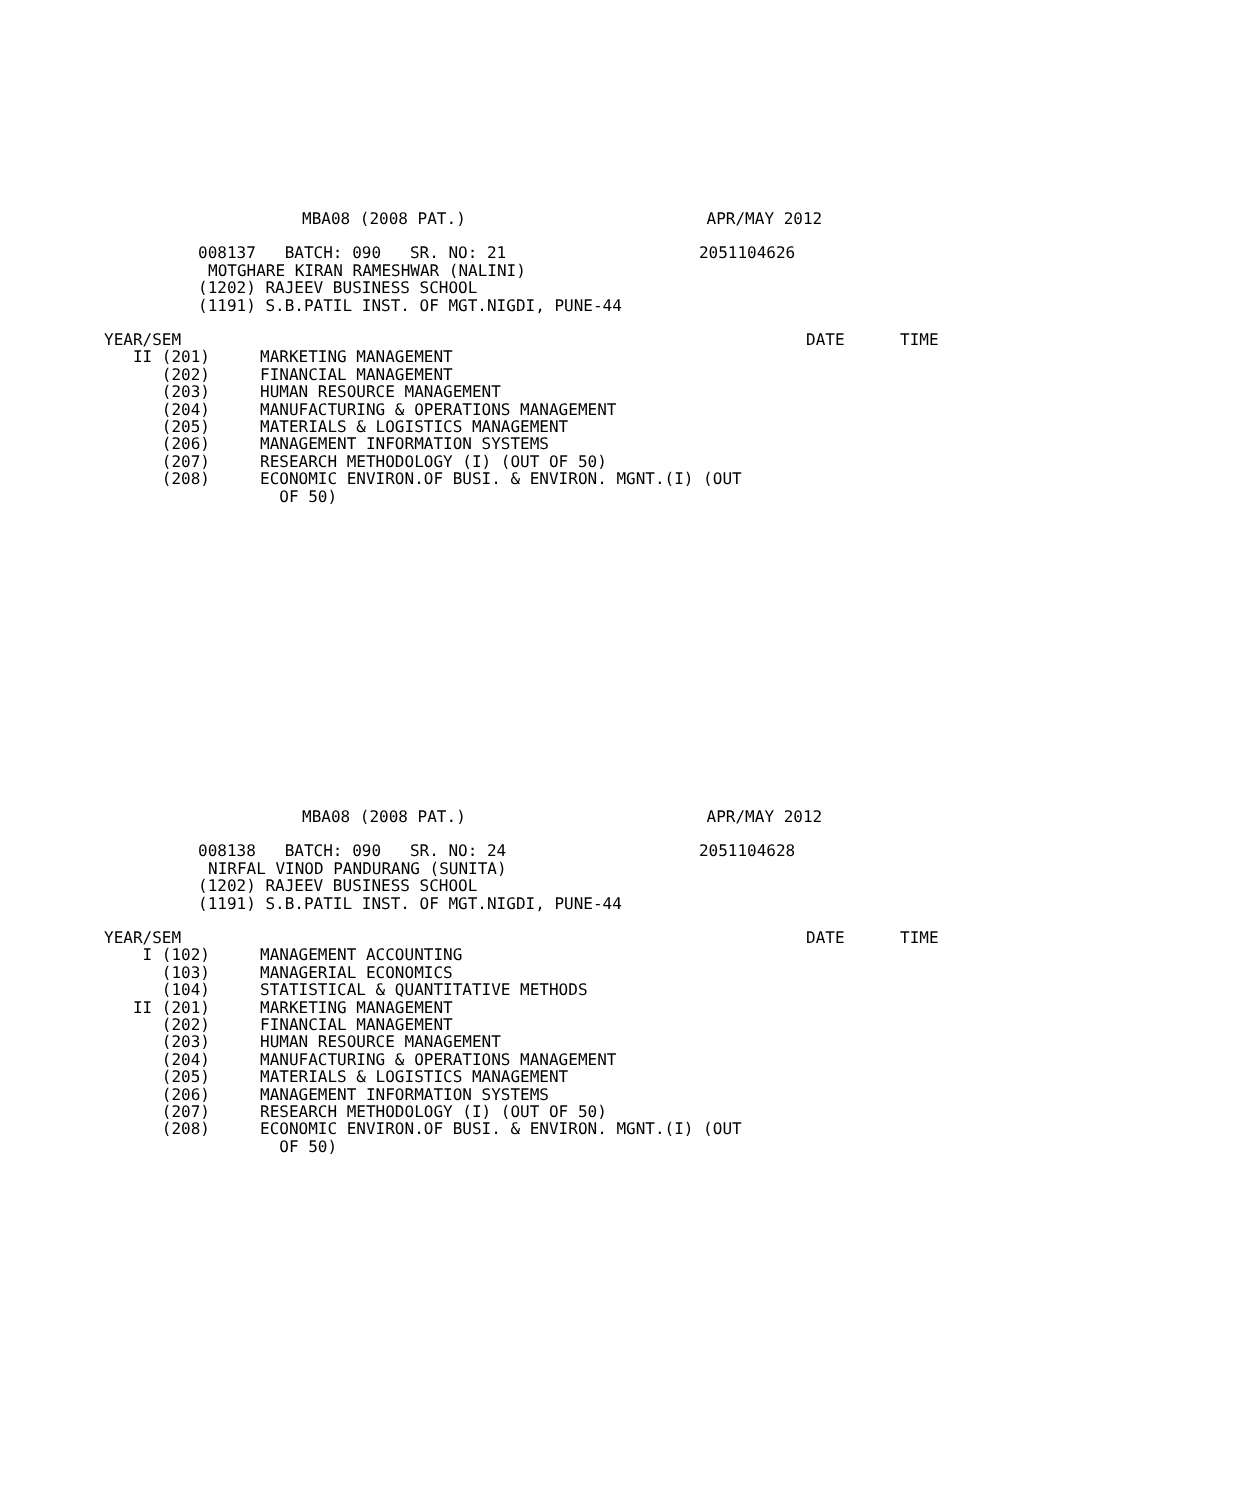MBA08 (2008 PAT.) APR/MAY 2012
008137 BATCH: 090 SR. NO: 21 2051104626
MOTGHARE KIRAN RAMESHWAR (NALINI)
(1202) RAJEEV BUSINESS SCHOOL
(1191) S.B.PATIL INST. OF MGT.NIGDI, PUNE-44
| YEAR/SEM | | | DATE | TIME |
| II (201) | MARKETING MANAGEMENT | | | |
| (202) | FINANCIAL MANAGEMENT | | | |
| (203) | HUMAN RESOURCE MANAGEMENT | | | |
| (204) | MANUFACTURING & OPERATIONS MANAGEMENT | | | |
| (205) | MATERIALS & LOGISTICS MANAGEMENT | | | |
| (206) | MANAGEMENT INFORMATION SYSTEMS | | | |
| (207) | RESEARCH METHODOLOGY (I) (OUT OF 50) | | | |
| (208) | ECONOMIC ENVIRON.OF BUSI. & ENVIRON. MGNT.(I) (OUT OF 50) | | | |
MBA08 (2008 PAT.) APR/MAY 2012
008138 BATCH: 090 SR. NO: 24 2051104628
NIRFAL VINOD PANDURANG (SUNITA)
(1202) RAJEEV BUSINESS SCHOOL
(1191) S.B.PATIL INST. OF MGT.NIGDI, PUNE-44
| YEAR/SEM | | | DATE | TIME |
| I (102) | MANAGEMENT ACCOUNTING | | | |
| (103) | MANAGERIAL ECONOMICS | | | |
| (104) | STATISTICAL & QUANTITATIVE METHODS | | | |
| II (201) | MARKETING MANAGEMENT | | | |
| (202) | FINANCIAL MANAGEMENT | | | |
| (203) | HUMAN RESOURCE MANAGEMENT | | | |
| (204) | MANUFACTURING & OPERATIONS MANAGEMENT | | | |
| (205) | MATERIALS & LOGISTICS MANAGEMENT | | | |
| (206) | MANAGEMENT INFORMATION SYSTEMS | | | |
| (207) | RESEARCH METHODOLOGY (I) (OUT OF 50) | | | |
| (208) | ECONOMIC ENVIRON.OF BUSI. & ENVIRON. MGNT.(I) (OUT OF 50) | | | |